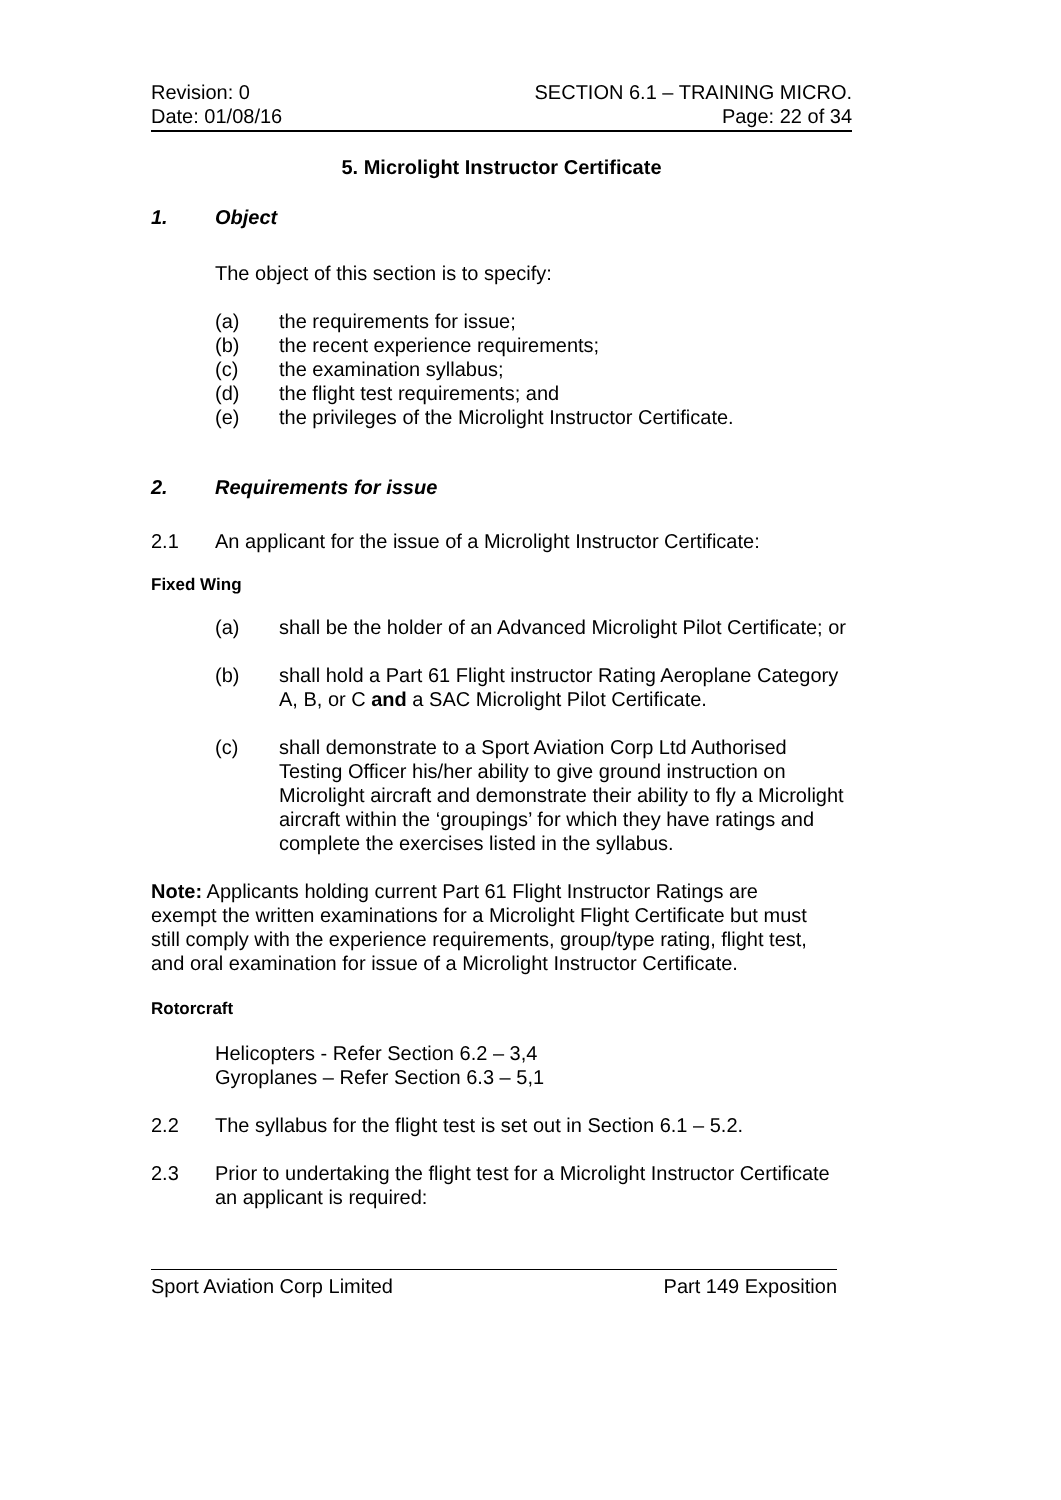Revision: 0
Date: 01/08/16
SECTION 6.1 – TRAINING MICRO.
Page: 22 of 34
5. Microlight Instructor Certificate
1. Object
The object of this section is to specify:
(a) the requirements for issue;
(b) the recent experience requirements;
(c) the examination syllabus;
(d) the flight test requirements; and
(e) the privileges of the Microlight Instructor Certificate.
2. Requirements for issue
2.1 An applicant for the issue of a Microlight Instructor Certificate:
Fixed Wing
(a) shall be the holder of an Advanced Microlight Pilot Certificate; or
(b) shall hold a Part 61 Flight instructor Rating Aeroplane Category A, B, or C and a SAC Microlight Pilot Certificate.
(c) shall demonstrate to a Sport Aviation Corp Ltd Authorised Testing Officer his/her ability to give ground instruction on Microlight aircraft and demonstrate their ability to fly a Microlight aircraft within the ‘groupings’ for which they have ratings and complete the exercises listed in the syllabus.
Note: Applicants holding current Part 61 Flight Instructor Ratings are exempt the written examinations for a Microlight Flight Certificate but must still comply with the experience requirements, group/type rating, flight test, and oral examination for issue of a Microlight Instructor Certificate.
Rotorcraft
Helicopters - Refer Section 6.2 – 3,4
Gyroplanes – Refer Section 6.3 – 5,1
2.2 The syllabus for the flight test is set out in Section 6.1 – 5.2.
2.3 Prior to undertaking the flight test for a Microlight Instructor Certificate an applicant is required:
Sport Aviation Corp Limited Part 149 Exposition